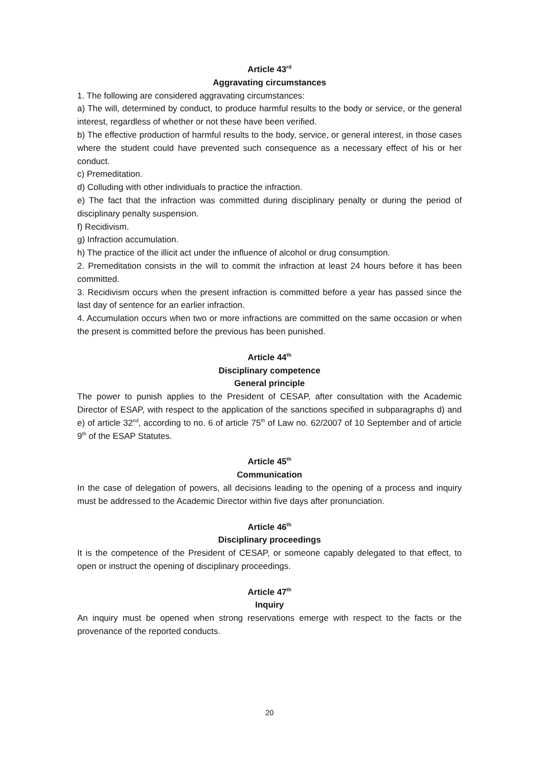Article 43<sup>rd</sup>
Aggravating circumstances
1. The following are considered aggravating circumstances:
a) The will, determined by conduct, to produce harmful results to the body or service, or the general interest, regardless of whether or not these have been verified.
b) The effective production of harmful results to the body, service, or general interest, in those cases where the student could have prevented such consequence as a necessary effect of his or her conduct.
c) Premeditation.
d) Colluding with other individuals to practice the infraction.
e) The fact that the infraction was committed during disciplinary penalty or during the period of disciplinary penalty suspension.
f) Recidivism.
g) Infraction accumulation.
h) The practice of the illicit act under the influence of alcohol or drug consumption.
2. Premeditation consists in the will to commit the infraction at least 24 hours before it has been committed.
3. Recidivism occurs when the present infraction is committed before a year has passed since the last day of sentence for an earlier infraction.
4. Accumulation occurs when two or more infractions are committed on the same occasion or when the present is committed before the previous has been punished.
Article 44<sup>th</sup>
Disciplinary competence
General principle
The power to punish applies to the President of CESAP, after consultation with the Academic Director of ESAP, with respect to the application of the sanctions specified in subparagraphs d) and e) of article 32<sup>nd</sup>, according to no. 6 of article 75<sup>th</sup> of Law no. 62/2007 of 10 September and of article 9<sup>th</sup> of the ESAP Statutes.
Article 45<sup>th</sup>
Communication
In the case of delegation of powers, all decisions leading to the opening of a process and inquiry must be addressed to the Academic Director within five days after pronunciation.
Article 46<sup>th</sup>
Disciplinary proceedings
It is the competence of the President of CESAP, or someone capably delegated to that effect, to open or instruct the opening of disciplinary proceedings.
Article 47<sup>th</sup>
Inquiry
An inquiry must be opened when strong reservations emerge with respect to the facts or the provenance of the reported conducts.
20